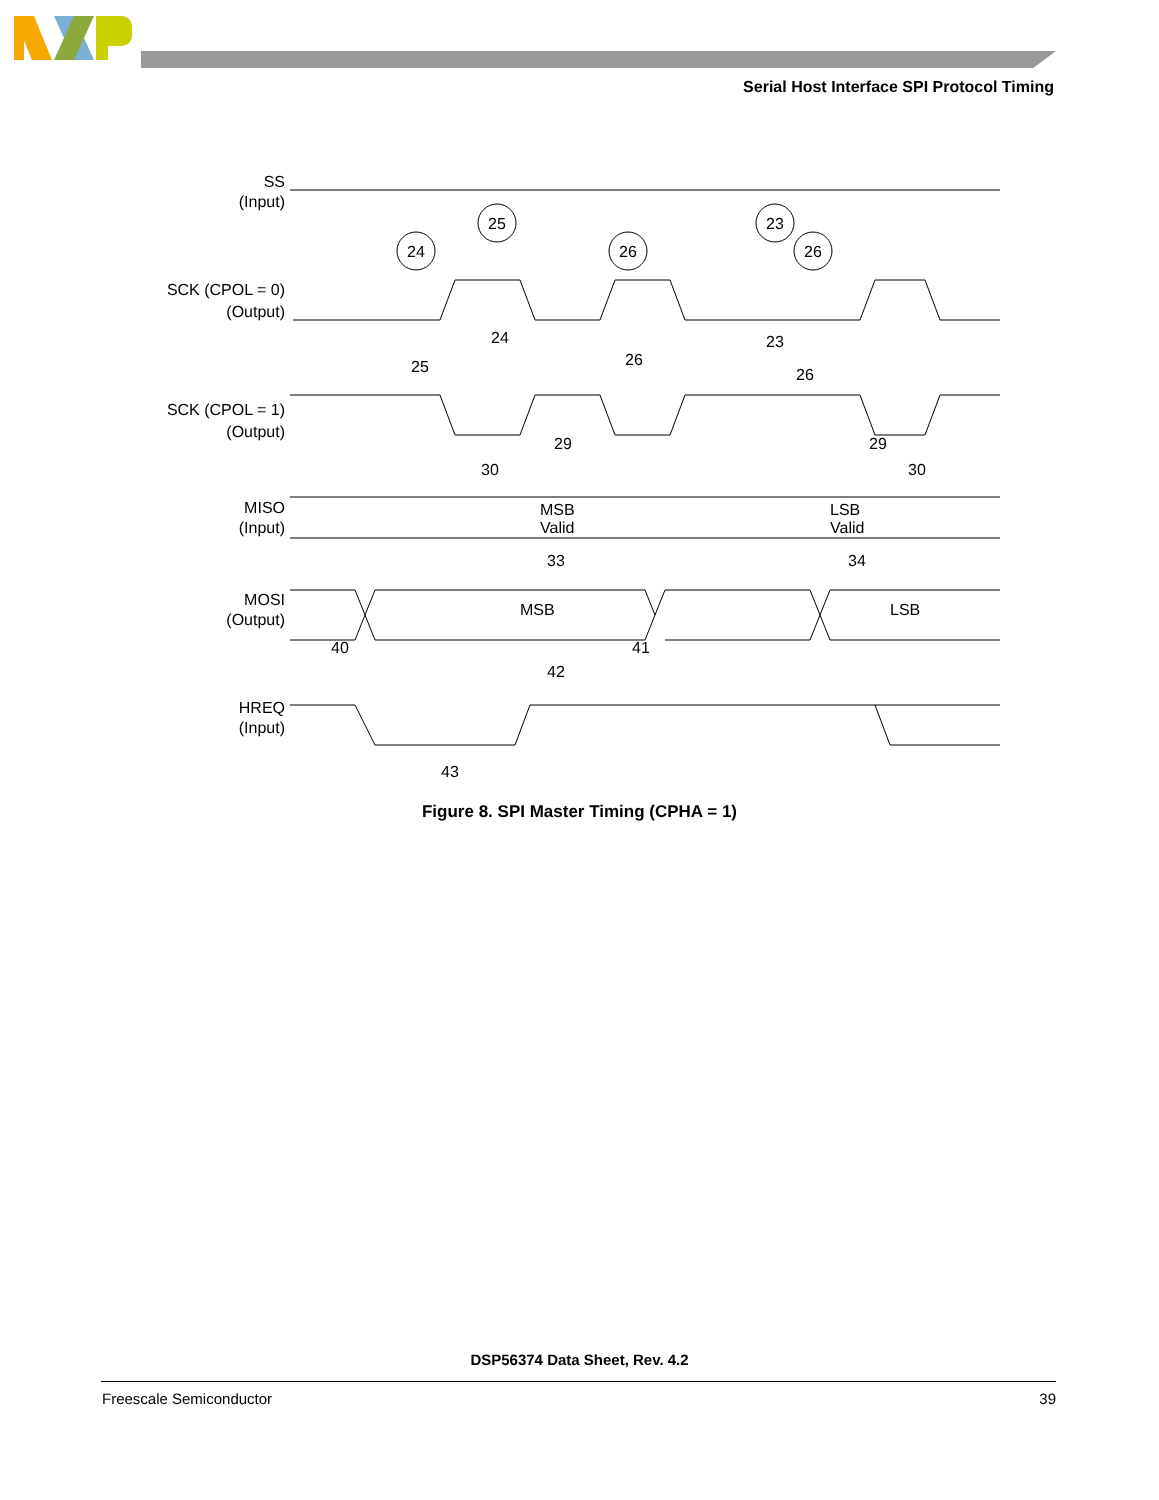Serial Host Interface SPI Protocol Timing
SS
(Input)
SCK (CPOL = 0)
(Output)
SCK (CPOL = 1)
(Output)
MISO
(Input)
MOSI
(Output)
HREQ
(Input)
MSB
Valid
LSB
Valid
MSB
LSB
25
24
23
26
26
24
25
23
26
26
29
30
29
30
33
34
40
41
42
43
Figure 8. SPI Master Timing (CPHA = 1)
DSP56374 Data Sheet, Rev. 4.2
Freescale Semiconductor 39